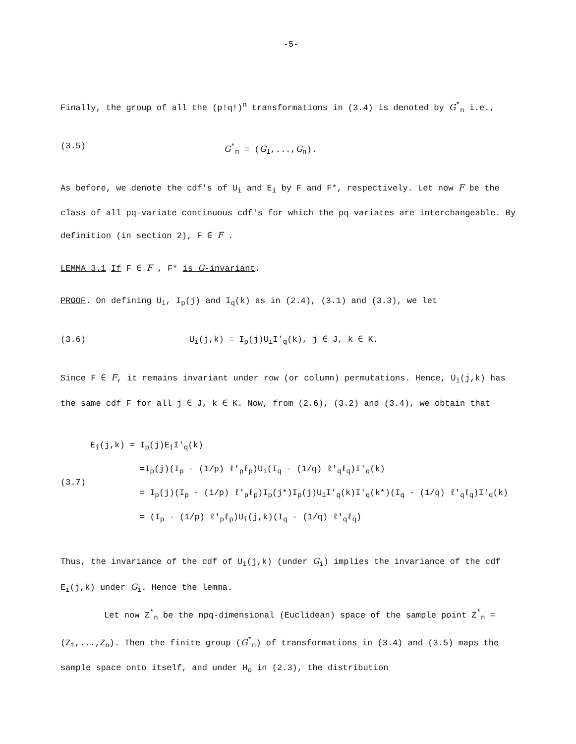-5-
Finally, the group of all the (p!q!)<sup>n</sup> transformations in (3.4) is denoted by G<sup>*</sup><sub>n</sub> i.e.,
(3.5) G<sup>*</sup><sub>n</sub> = (G<sub>1</sub>,...,G<sub>n</sub>).
As before, we denote the cdf's of U<sub>i</sub> and E<sub>i</sub> by F and F*, respectively. Let now F be the class of all pq-variate continuous cdf's for which the pq variates are interchangeable. By definition (in section 2), F ∈ F .
LEMMA 3.1 If F ∈ F , F* is G-invariant.
PROOF. On defining U<sub>i</sub>, I<sub>p</sub>(j) and I<sub>q</sub>(k) as in (2.4), (3.1) and (3.3), we let
(3.6) U<sub>i</sub>(j,k) = I<sub>p</sub>(j)U<sub>i</sub>I'<sub>q</sub>(k), j ∈ J, k ∈ K.
Since F ∈ F, it remains invariant under row (or column) permutations. Hence, U<sub>i</sub>(j,k) has the same cdf F for all j ∈ J, k ∈ K. Now, from (2.6), (3.2) and (3.4), we obtain that
(3.7)
E<sub>i</sub>(j,k) = I<sub>p</sub>(j)E<sub>i</sub>I'<sub>q</sub>(k)
=I<sub>p</sub>(j)(I<sub>p</sub> - (1/p) ℓ'<sub>p</sub>ℓ<sub>p</sub>)U<sub>i</sub>(I<sub>q</sub> - (1/q) ℓ'<sub>q</sub>ℓ<sub>q</sub>)I'<sub>q</sub>(k)
= I<sub>p</sub>(j)(I<sub>p</sub> - (1/p) ℓ'<sub>p</sub>ℓ<sub>p</sub>)I<sub>p</sub>(j*)I<sub>p</sub>(j)U<sub>i</sub>I'<sub>q</sub>(k)I'<sub>q</sub>(k*)(I<sub>q</sub> - (1/q) ℓ'<sub>q</sub>ℓ<sub>q</sub>)I'<sub>q</sub>(k)
= (I<sub>p</sub> - (1/p) ℓ'<sub>p</sub>ℓ<sub>p</sub>)U<sub>i</sub>(j,k)(I<sub>q</sub> - (1/q) ℓ'<sub>q</sub>ℓ<sub>q</sub>)
Thus, the invariance of the cdf of U<sub>i</sub>(j,k) (under G<sub>i</sub>) implies the invariance of the cdf E<sub>i</sub>(j,k) under G<sub>i</sub>. Hence the lemma.
Let now Z<sup>*</sup><sub>n</sub> be the npq-dimensional (Euclidean) space of the sample point Z<sup>*</sup><sub>n</sub> = (Z<sub>1</sub>,...,Z<sub>n</sub>). Then the finite group (G<sup>*</sup><sub>n</sub>) of transformations in (3.4) and (3.5) maps the sample space onto itself, and under H<sub>o</sub> in (2.3), the distribution